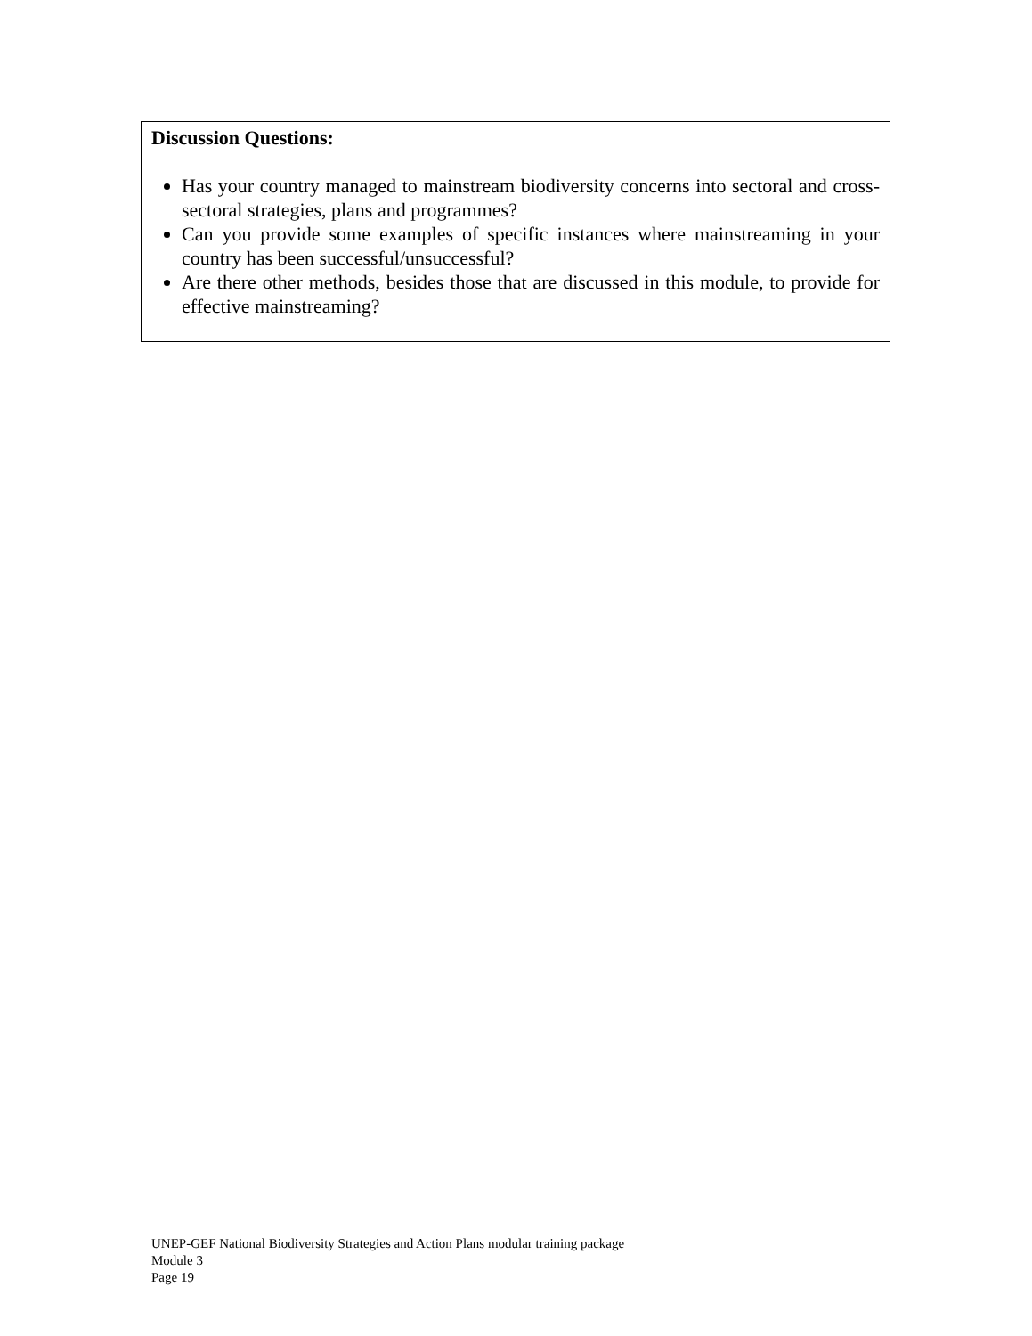Discussion Questions:
Has your country managed to mainstream biodiversity concerns into sectoral and cross-sectoral strategies, plans and programmes?
Can you provide some examples of specific instances where mainstreaming in your country has been successful/unsuccessful?
Are there other methods, besides those that are discussed in this module, to provide for effective mainstreaming?
UNEP-GEF National Biodiversity Strategies and Action Plans modular training package
Module 3
Page 19